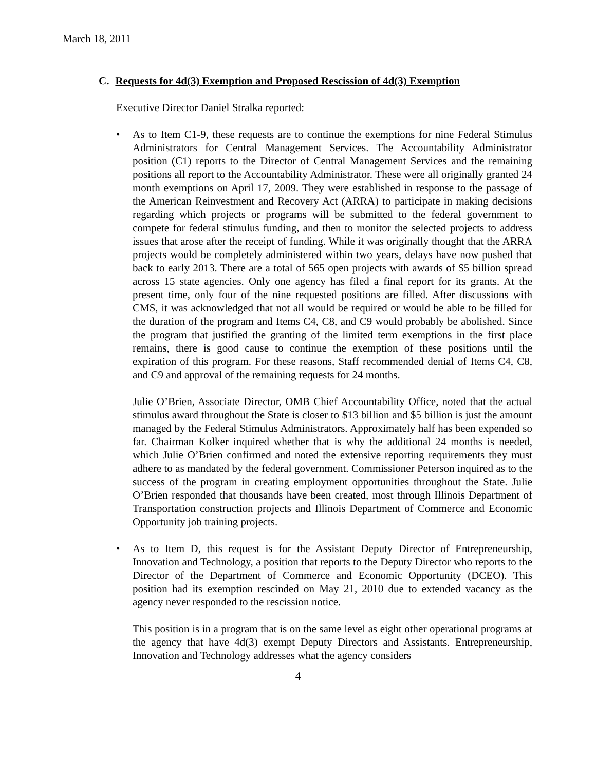March 18, 2011
C. Requests for 4d(3) Exemption and Proposed Rescission of 4d(3) Exemption
Executive Director Daniel Stralka reported:
• As to Item C1-9, these requests are to continue the exemptions for nine Federal Stimulus Administrators for Central Management Services. The Accountability Administrator position (C1) reports to the Director of Central Management Services and the remaining positions all report to the Accountability Administrator. These were all originally granted 24 month exemptions on April 17, 2009. They were established in response to the passage of the American Reinvestment and Recovery Act (ARRA) to participate in making decisions regarding which projects or programs will be submitted to the federal government to compete for federal stimulus funding, and then to monitor the selected projects to address issues that arose after the receipt of funding. While it was originally thought that the ARRA projects would be completely administered within two years, delays have now pushed that back to early 2013. There are a total of 565 open projects with awards of $5 billion spread across 15 state agencies. Only one agency has filed a final report for its grants. At the present time, only four of the nine requested positions are filled. After discussions with CMS, it was acknowledged that not all would be required or would be able to be filled for the duration of the program and Items C4, C8, and C9 would probably be abolished. Since the program that justified the granting of the limited term exemptions in the first place remains, there is good cause to continue the exemption of these positions until the expiration of this program. For these reasons, Staff recommended denial of Items C4, C8, and C9 and approval of the remaining requests for 24 months.
Julie O’Brien, Associate Director, OMB Chief Accountability Office, noted that the actual stimulus award throughout the State is closer to $13 billion and $5 billion is just the amount managed by the Federal Stimulus Administrators. Approximately half has been expended so far. Chairman Kolker inquired whether that is why the additional 24 months is needed, which Julie O’Brien confirmed and noted the extensive reporting requirements they must adhere to as mandated by the federal government. Commissioner Peterson inquired as to the success of the program in creating employment opportunities throughout the State. Julie O’Brien responded that thousands have been created, most through Illinois Department of Transportation construction projects and Illinois Department of Commerce and Economic Opportunity job training projects.
• As to Item D, this request is for the Assistant Deputy Director of Entrepreneurship, Innovation and Technology, a position that reports to the Deputy Director who reports to the Director of the Department of Commerce and Economic Opportunity (DCEO). This position had its exemption rescinded on May 21, 2010 due to extended vacancy as the agency never responded to the rescission notice.
This position is in a program that is on the same level as eight other operational programs at the agency that have 4d(3) exempt Deputy Directors and Assistants. Entrepreneurship, Innovation and Technology addresses what the agency considers
4